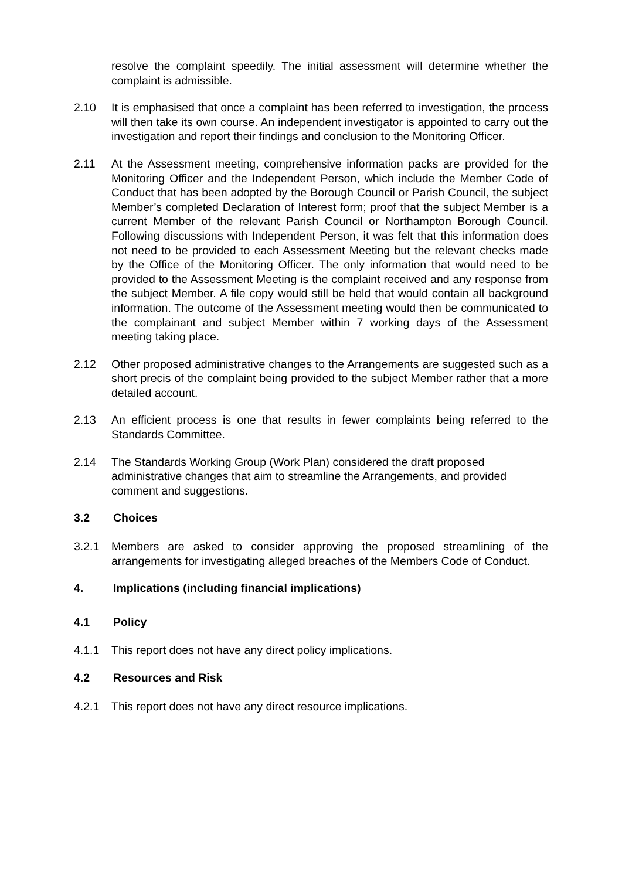resolve the complaint speedily. The initial assessment will determine whether the complaint is admissible.
2.10 It is emphasised that once a complaint has been referred to investigation, the process will then take its own course. An independent investigator is appointed to carry out the investigation and report their findings and conclusion to the Monitoring Officer.
2.11 At the Assessment meeting, comprehensive information packs are provided for the Monitoring Officer and the Independent Person, which include the Member Code of Conduct that has been adopted by the Borough Council or Parish Council, the subject Member’s completed Declaration of Interest form; proof that the subject Member is a current Member of the relevant Parish Council or Northampton Borough Council. Following discussions with Independent Person, it was felt that this information does not need to be provided to each Assessment Meeting but the relevant checks made by the Office of the Monitoring Officer. The only information that would need to be provided to the Assessment Meeting is the complaint received and any response from the subject Member. A file copy would still be held that would contain all background information. The outcome of the Assessment meeting would then be communicated to the complainant and subject Member within 7 working days of the Assessment meeting taking place.
2.12 Other proposed administrative changes to the Arrangements are suggested such as a short precis of the complaint being provided to the subject Member rather that a more detailed account.
2.13 An efficient process is one that results in fewer complaints being referred to the Standards Committee.
2.14 The Standards Working Group (Work Plan) considered the draft proposed administrative changes that aim to streamline the Arrangements, and provided comment and suggestions.
3.2 Choices
3.2.1 Members are asked to consider approving the proposed streamlining of the arrangements for investigating alleged breaches of the Members Code of Conduct.
4. Implications (including financial implications)
4.1 Policy
4.1.1 This report does not have any direct policy implications.
4.2 Resources and Risk
4.2.1 This report does not have any direct resource implications.